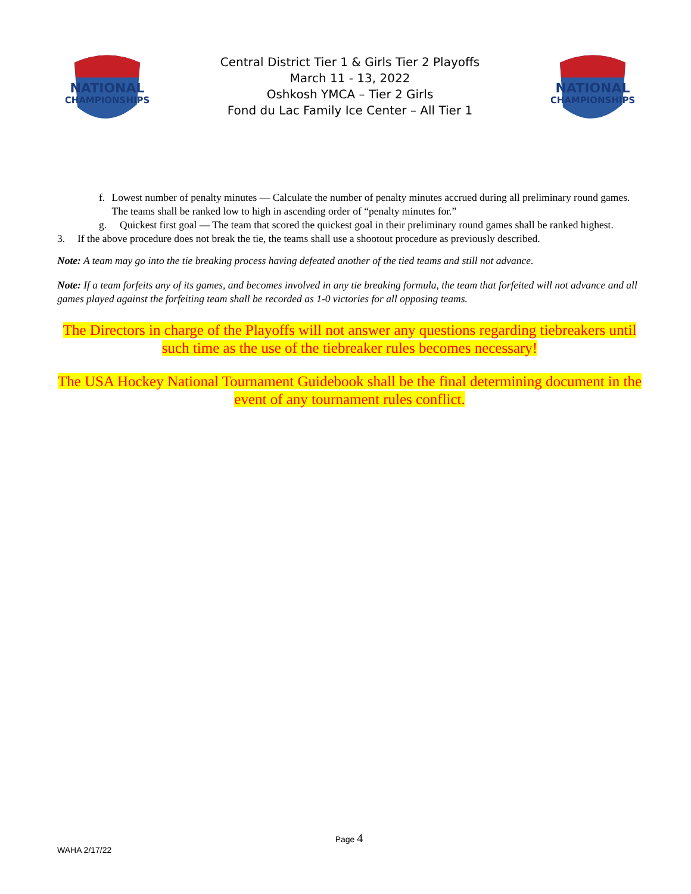NATIONAL
CHAMPIONSHIPS
Central District Tier 1 & Girls Tier 2 Playoffs
March 11 - 13, 2022
Oshkosh YMCA – Tier 2 Girls
Fond du Lac Family Ice Center – All Tier 1
NATIONAL
CHAMPIONSHIPS
f. Lowest number of penalty minutes — Calculate the number of penalty minutes accrued during all preliminary round games. The teams shall be ranked low to high in ascending order of “penalty minutes for.”
g. Quickest first goal — The team that scored the quickest goal in their preliminary round games shall be ranked highest.
3. If the above procedure does not break the tie, the teams shall use a shootout procedure as previously described.
Note: A team may go into the tie breaking process having defeated another of the tied teams and still not advance.
Note: If a team forfeits any of its games, and becomes involved in any tie breaking formula, the team that forfeited will not advance and all games played against the forfeiting team shall be recorded as 1-0 victories for all opposing teams.
The Directors in charge of the Playoffs will not answer any questions regarding tiebreakers until such time as the use of the tiebreaker rules becomes necessary!
The USA Hockey National Tournament Guidebook shall be the final determining document in the event of any tournament rules conflict.
Page 4
WAHA 2/17/22